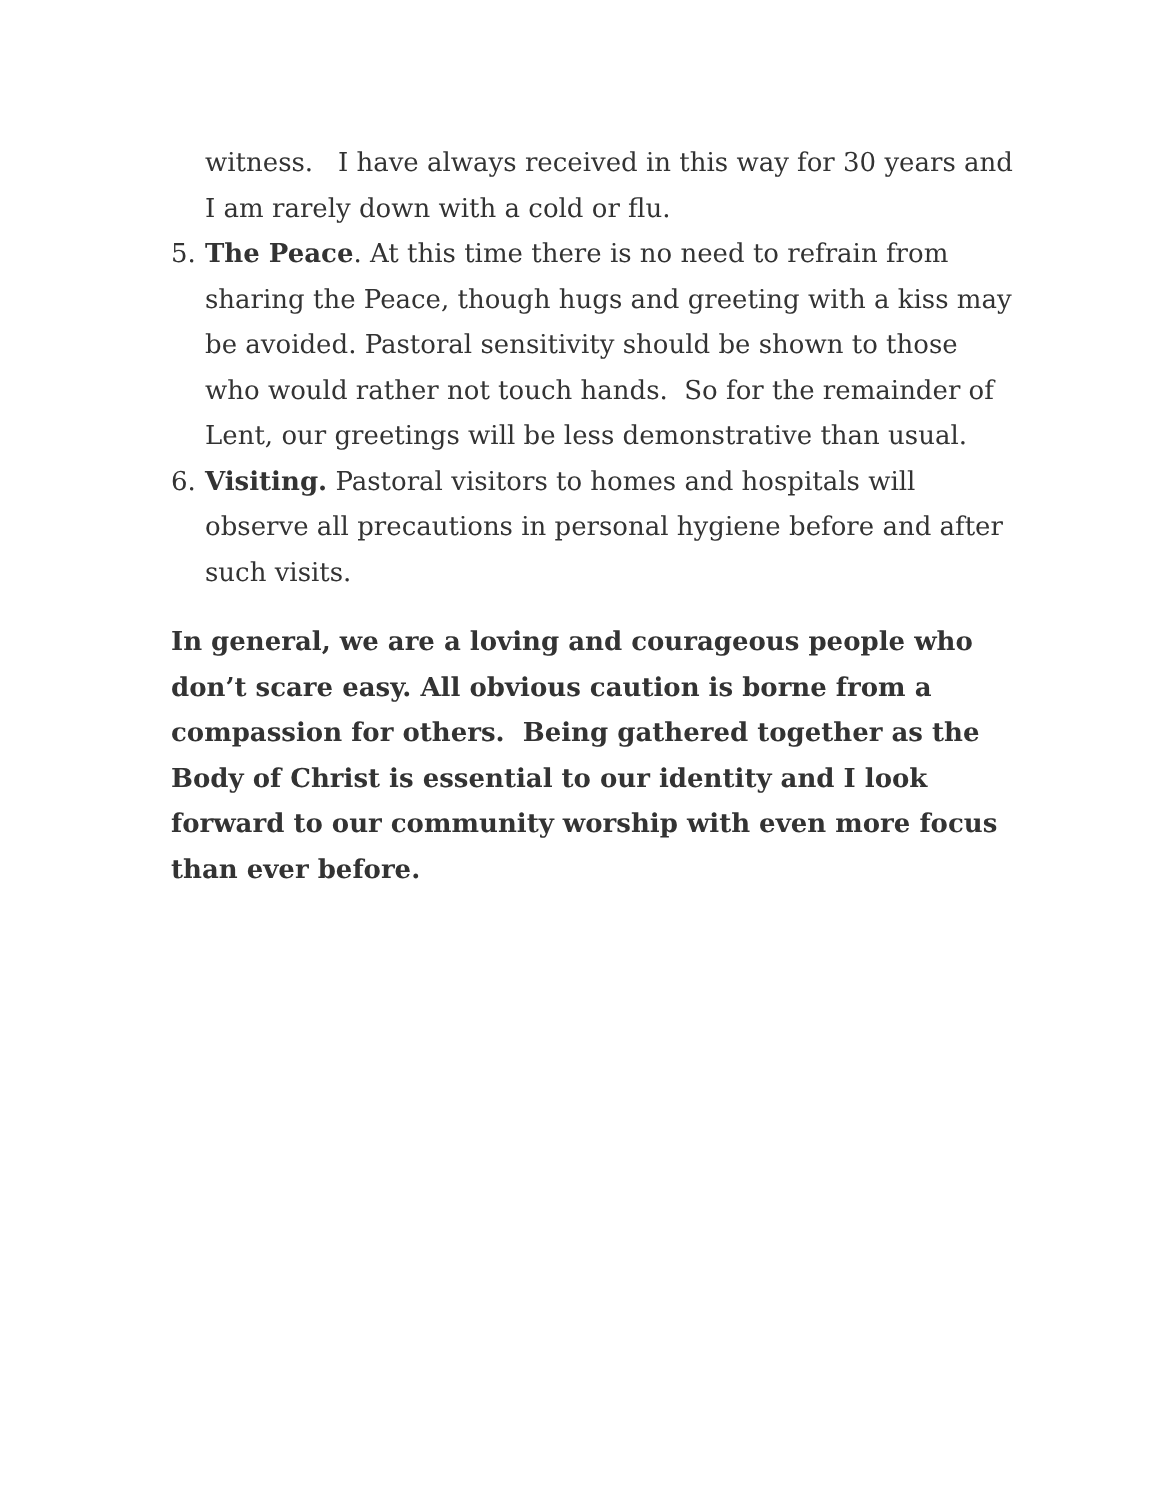witness. I have always received in this way for 30 years and I am rarely down with a cold or flu.
5. The Peace. At this time there is no need to refrain from sharing the Peace, though hugs and greeting with a kiss may be avoided. Pastoral sensitivity should be shown to those who would rather not touch hands. So for the remainder of Lent, our greetings will be less demonstrative than usual.
6. Visiting. Pastoral visitors to homes and hospitals will observe all precautions in personal hygiene before and after such visits.
In general, we are a loving and courageous people who don’t scare easy. All obvious caution is borne from a compassion for others. Being gathered together as the Body of Christ is essential to our identity and I look forward to our community worship with even more focus than ever before.